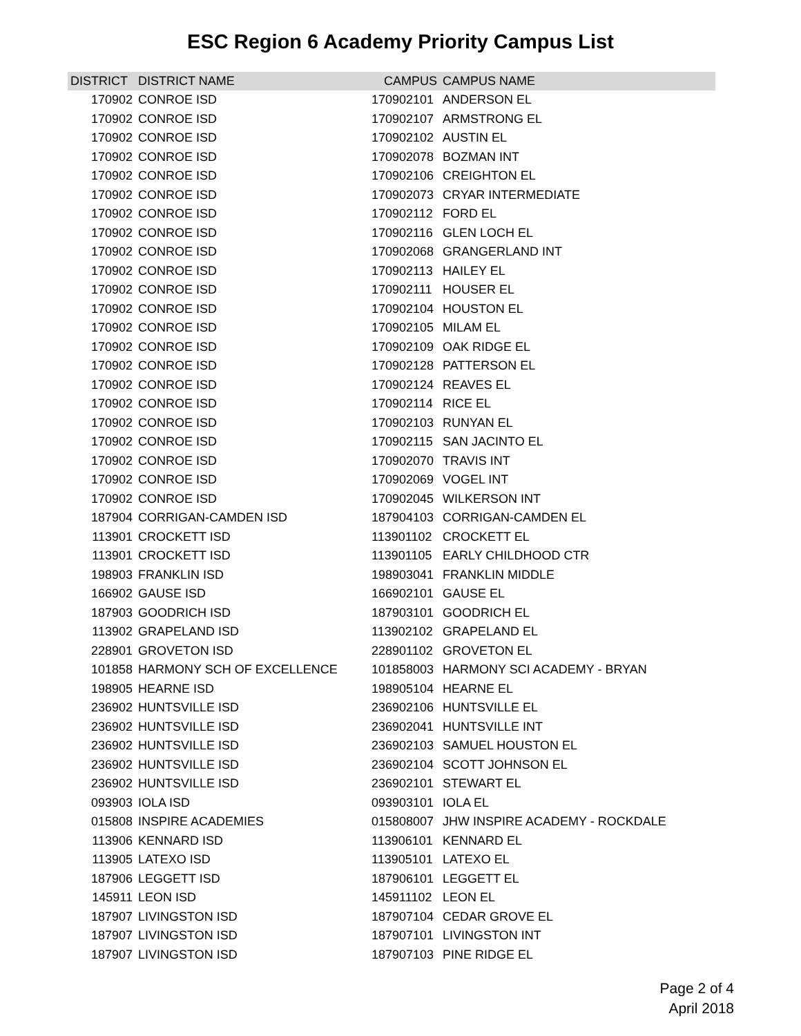ESC Region 6 Academy Priority Campus List
| DISTRICT | DISTRICT NAME | CAMPUS | CAMPUS NAME |
| --- | --- | --- | --- |
| 170902 | CONROE ISD | 170902101 | ANDERSON EL |
| 170902 | CONROE ISD | 170902107 | ARMSTRONG EL |
| 170902 | CONROE ISD | 170902102 | AUSTIN EL |
| 170902 | CONROE ISD | 170902078 | BOZMAN INT |
| 170902 | CONROE ISD | 170902106 | CREIGHTON EL |
| 170902 | CONROE ISD | 170902073 | CRYAR INTERMEDIATE |
| 170902 | CONROE ISD | 170902112 | FORD EL |
| 170902 | CONROE ISD | 170902116 | GLEN LOCH EL |
| 170902 | CONROE ISD | 170902068 | GRANGERLAND INT |
| 170902 | CONROE ISD | 170902113 | HAILEY EL |
| 170902 | CONROE ISD | 170902111 | HOUSER EL |
| 170902 | CONROE ISD | 170902104 | HOUSTON EL |
| 170902 | CONROE ISD | 170902105 | MILAM EL |
| 170902 | CONROE ISD | 170902109 | OAK RIDGE EL |
| 170902 | CONROE ISD | 170902128 | PATTERSON EL |
| 170902 | CONROE ISD | 170902124 | REAVES EL |
| 170902 | CONROE ISD | 170902114 | RICE EL |
| 170902 | CONROE ISD | 170902103 | RUNYAN EL |
| 170902 | CONROE ISD | 170902115 | SAN JACINTO EL |
| 170902 | CONROE ISD | 170902070 | TRAVIS INT |
| 170902 | CONROE ISD | 170902069 | VOGEL INT |
| 170902 | CONROE ISD | 170902045 | WILKERSON INT |
| 187904 | CORRIGAN-CAMDEN ISD | 187904103 | CORRIGAN-CAMDEN EL |
| 113901 | CROCKETT ISD | 113901102 | CROCKETT EL |
| 113901 | CROCKETT ISD | 113901105 | EARLY CHILDHOOD CTR |
| 198903 | FRANKLIN ISD | 198903041 | FRANKLIN MIDDLE |
| 166902 | GAUSE ISD | 166902101 | GAUSE EL |
| 187903 | GOODRICH ISD | 187903101 | GOODRICH EL |
| 113902 | GRAPELAND ISD | 113902102 | GRAPELAND EL |
| 228901 | GROVETON ISD | 228901102 | GROVETON EL |
| 101858 | HARMONY SCH OF EXCELLENCE | 101858003 | HARMONY SCI ACADEMY - BRYAN |
| 198905 | HEARNE ISD | 198905104 | HEARNE EL |
| 236902 | HUNTSVILLE ISD | 236902106 | HUNTSVILLE EL |
| 236902 | HUNTSVILLE ISD | 236902041 | HUNTSVILLE INT |
| 236902 | HUNTSVILLE ISD | 236902103 | SAMUEL HOUSTON EL |
| 236902 | HUNTSVILLE ISD | 236902104 | SCOTT JOHNSON EL |
| 236902 | HUNTSVILLE ISD | 236902101 | STEWART EL |
| 093903 | IOLA ISD | 093903101 | IOLA EL |
| 015808 | INSPIRE ACADEMIES | 015808007 | JHW INSPIRE ACADEMY - ROCKDALE |
| 113906 | KENNARD ISD | 113906101 | KENNARD EL |
| 113905 | LATEXO ISD | 113905101 | LATEXO EL |
| 187906 | LEGGETT ISD | 187906101 | LEGGETT EL |
| 145911 | LEON ISD | 145911102 | LEON EL |
| 187907 | LIVINGSTON ISD | 187907104 | CEDAR GROVE EL |
| 187907 | LIVINGSTON ISD | 187907101 | LIVINGSTON INT |
| 187907 | LIVINGSTON ISD | 187907103 | PINE RIDGE EL |
Page 2 of 4
April 2018